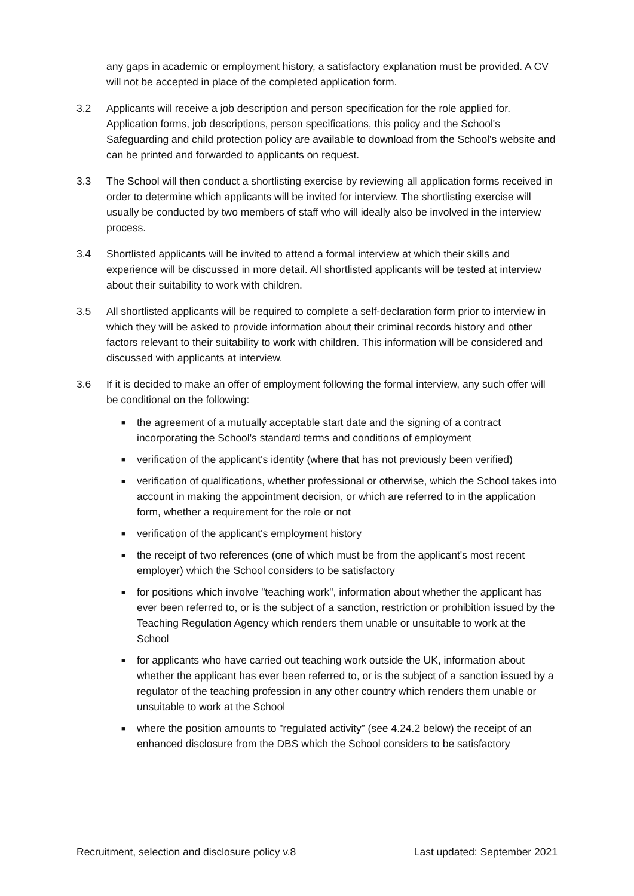any gaps in academic or employment history, a satisfactory explanation must be provided. A CV will not be accepted in place of the completed application form.
3.2 Applicants will receive a job description and person specification for the role applied for. Application forms, job descriptions, person specifications, this policy and the School's Safeguarding and child protection policy are available to download from the School's website and can be printed and forwarded to applicants on request.
3.3 The School will then conduct a shortlisting exercise by reviewing all application forms received in order to determine which applicants will be invited for interview. The shortlisting exercise will usually be conducted by two members of staff who will ideally also be involved in the interview process.
3.4 Shortlisted applicants will be invited to attend a formal interview at which their skills and experience will be discussed in more detail. All shortlisted applicants will be tested at interview about their suitability to work with children.
3.5 All shortlisted applicants will be required to complete a self-declaration form prior to interview in which they will be asked to provide information about their criminal records history and other factors relevant to their suitability to work with children. This information will be considered and discussed with applicants at interview.
3.6 If it is decided to make an offer of employment following the formal interview, any such offer will be conditional on the following:
■ the agreement of a mutually acceptable start date and the signing of a contract incorporating the School's standard terms and conditions of employment
■ verification of the applicant's identity (where that has not previously been verified)
■ verification of qualifications, whether professional or otherwise, which the School takes into account in making the appointment decision, or which are referred to in the application form, whether a requirement for the role or not
■ verification of the applicant's employment history
■ the receipt of two references (one of which must be from the applicant's most recent employer) which the School considers to be satisfactory
■ for positions which involve "teaching work", information about whether the applicant has ever been referred to, or is the subject of a sanction, restriction or prohibition issued by the Teaching Regulation Agency which renders them unable or unsuitable to work at the School
■ for applicants who have carried out teaching work outside the UK, information about whether the applicant has ever been referred to, or is the subject of a sanction issued by a regulator of the teaching profession in any other country which renders them unable or unsuitable to work at the School
■ where the position amounts to "regulated activity” (see 4.24.2 below) the receipt of an enhanced disclosure from the DBS which the School considers to be satisfactory
Recruitment, selection and disclosure policy v.8 Last updated: September 2021